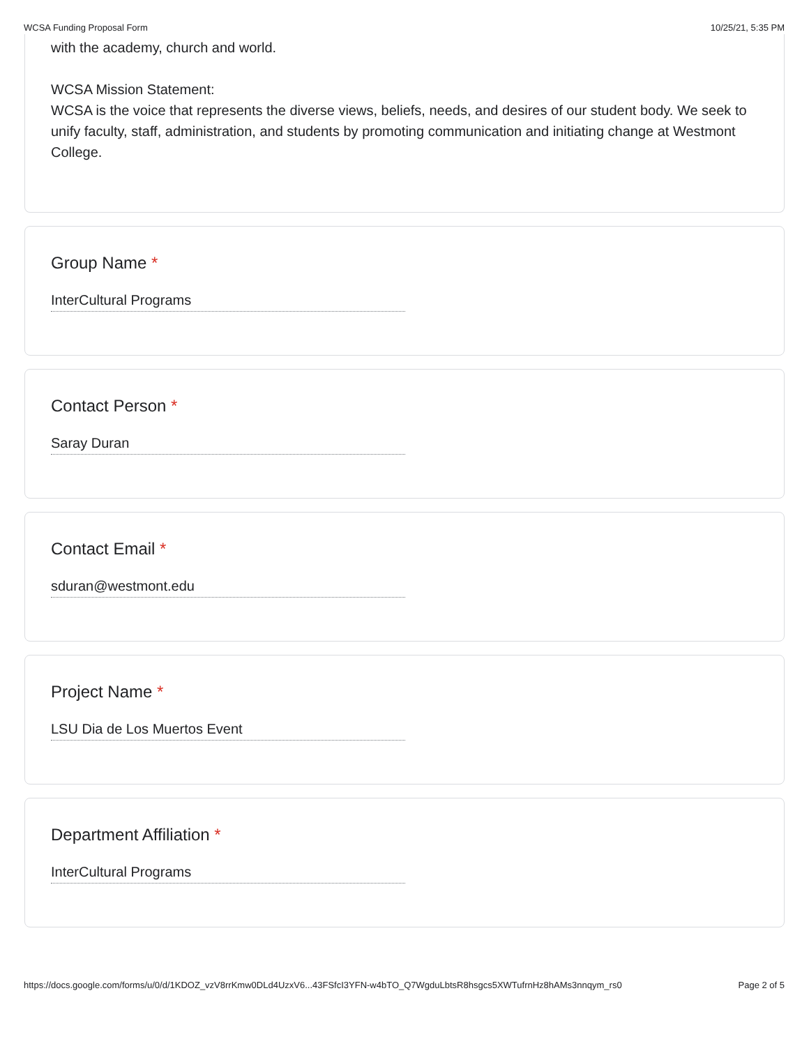WCSA Funding Proposal Form 10/25/21, 5:35 PM
with the academy, church and world.
WCSA Mission Statement:
WCSA is the voice that represents the diverse views, beliefs, needs, and desires of our student body. We seek to unify faculty, staff, administration, and students by promoting communication and initiating change at Westmont College.
Group Name *
InterCultural Programs
Contact Person *
Saray Duran
Contact Email *
sduran@westmont.edu
Project Name *
LSU Dia de Los Muertos Event
Department Affiliation *
InterCultural Programs
https://docs.google.com/forms/u/0/d/1KDOZ_vzV8rrKmw0DLd4UzxV6...43FSfcI3YFN-w4bTO_Q7WgduLbtsR8hsgcs5XWTufrnHz8hAMs3nnqym_rs0 Page 2 of 5